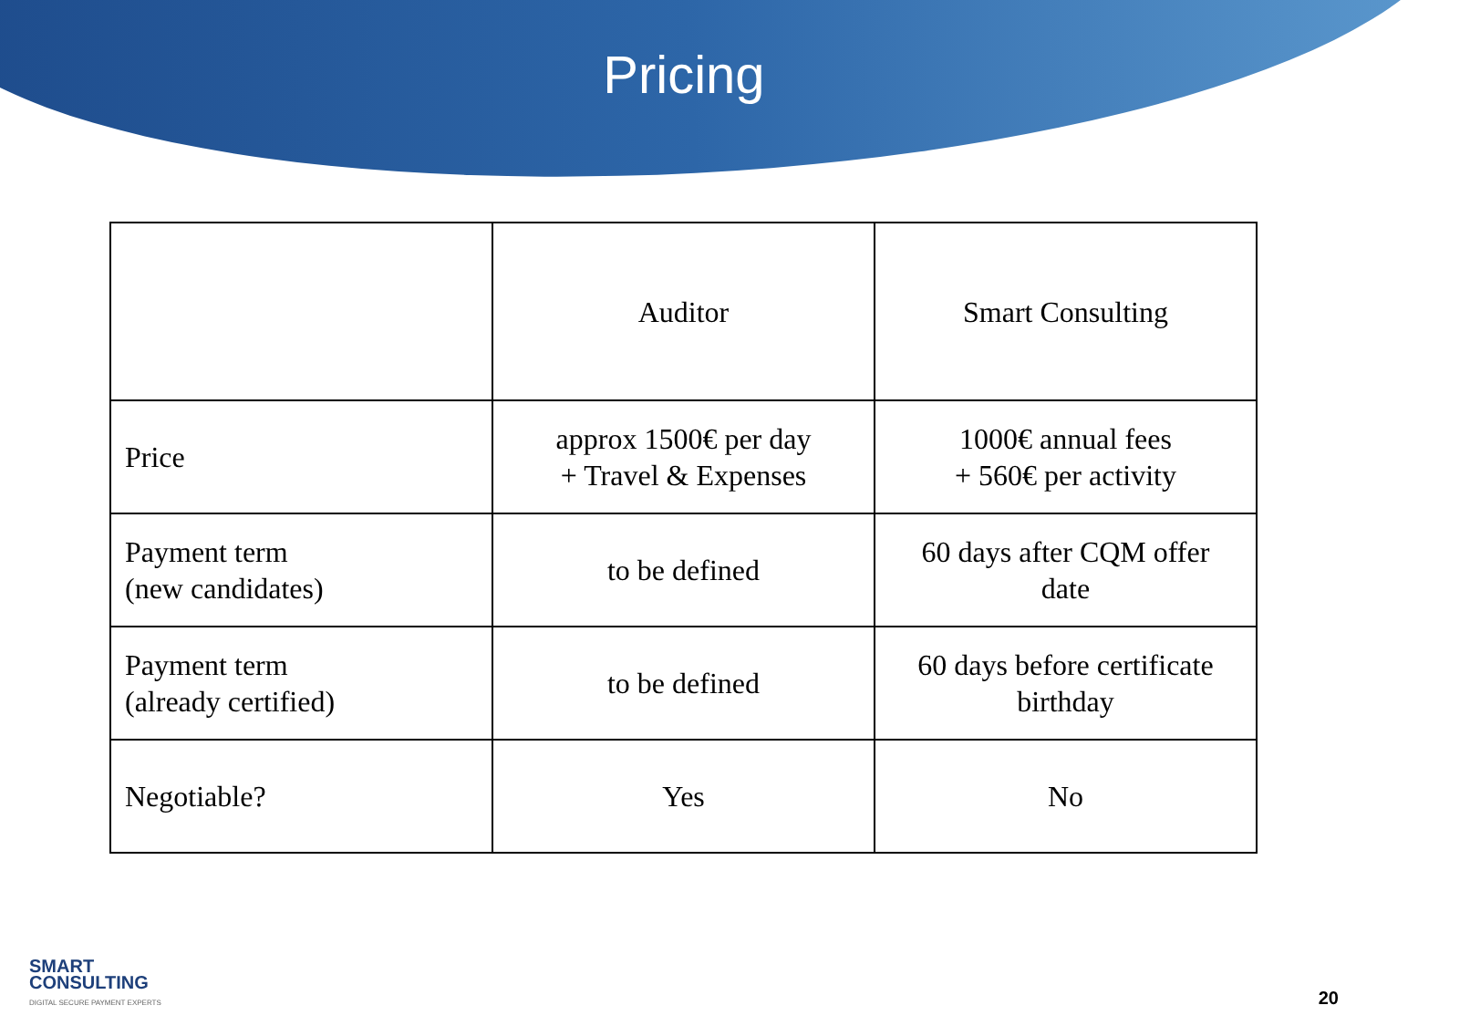Pricing
| | Auditor | Smart Consulting |
| Price | approx 1500€ per day + Travel & Expenses | 1000€ annual fees + 560€ per activity |
| Payment term (new candidates) | to be defined | 60 days after CQM offer date |
| Payment term (already certified) | to be defined | 60 days before certificate birthday |
| Negotiable? | Yes | No |
SMART
CONSULTING
DIGITAL SECURE PAYMENT EXPERTS
20